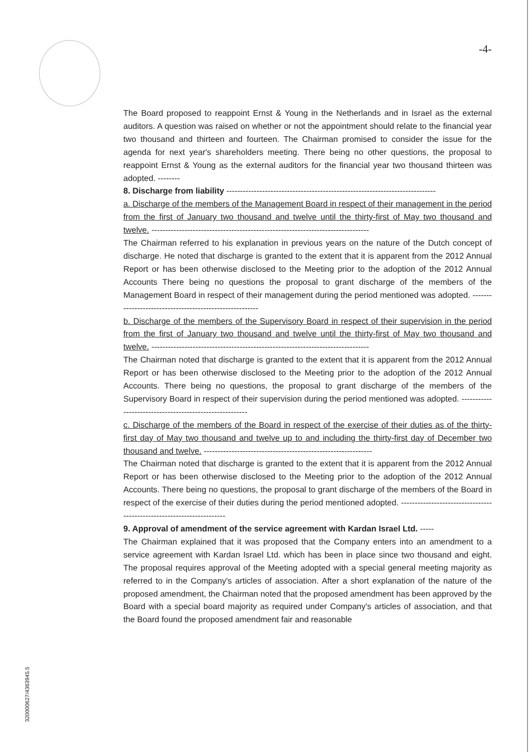-4-
The Board proposed to reappoint Ernst & Young in the Netherlands and in Israel as the external auditors. A question was raised on whether or not the appointment should relate to the financial year two thousand and thirteen and fourteen. The Chairman promised to consider the issue for the agenda for next year's shareholders meeting. There being no other questions, the proposal to reappoint Ernst & Young as the external auditors for the financial year two thousand thirteen was adopted. --------
8. Discharge from liability ----------------------------------------------------------------------------
a. Discharge of the members of the Management Board in respect of their management in the period from the first of January two thousand and twelve until the thirty-first of May two thousand and twelve. -------------------------------------------------------------------------------
The Chairman referred to his explanation in previous years on the nature of the Dutch concept of discharge. He noted that discharge is granted to the extent that it is apparent from the 2012 Annual Report or has been otherwise disclosed to the Meeting prior to the adoption of the 2012 Annual Accounts There being no questions the proposal to grant discharge of the members of the Management Board in respect of their management during the period mentioned was adopted. --------------------------------------------------------
b. Discharge of the members of the Supervisory Board in respect of their supervision in the period from the first of January two thousand and twelve until the thirty-first of May two thousand and twelve. -------------------------------------------------------------------------------
The Chairman noted that discharge is granted to the extent that it is apparent from the 2012 Annual Report or has been otherwise disclosed to the Meeting prior to the adoption of the 2012 Annual Accounts. There being no questions, the proposal to grant discharge of the members of the Supervisory Board in respect of their supervision during the period mentioned was adopted. --------------------------------------------------------
c. Discharge of the members of the Board in respect of the exercise of their duties as of the thirty-first day of May two thousand and twelve up to and including the thirty-first day of December two thousand and twelve. -------------------------------------------------------------
The Chairman noted that discharge is granted to the extent that it is apparent from the 2012 Annual Report or has been otherwise disclosed to the Meeting prior to the adoption of the 2012 Annual Accounts. There being no questions, the proposal to grant discharge of the members of the Board in respect of the exercise of their duties during the period mentioned adopted. ----------------------------------------------------------------------
9. Approval of amendment of the service agreement with Kardan Israel Ltd. -----
The Chairman explained that it was proposed that the Company enters into an amendment to a service agreement with Kardan Israel Ltd. which has been in place since two thousand and eight. The proposal requires approval of the Meeting adopted with a special general meeting majority as referred to in the Company's articles of association. After a short explanation of the nature of the proposed amendment, the Chairman noted that the proposed amendment has been approved by the Board with a special board majority as required under Company's articles of association, and that the Board found the proposed amendment fair and reasonable
320000627/4363945.5